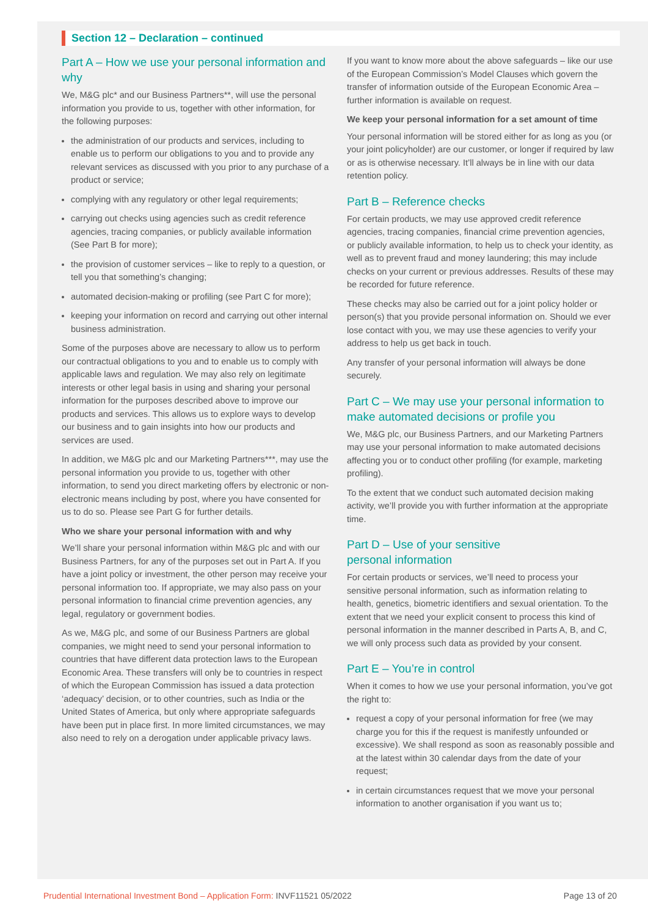Section 12 – Declaration – continued
Part A – How we use your personal information and why
We, M&G plc* and our Business Partners**, will use the personal information you provide to us, together with other information, for the following purposes:
the administration of our products and services, including to enable us to perform our obligations to you and to provide any relevant services as discussed with you prior to any purchase of a product or service;
complying with any regulatory or other legal requirements;
carrying out checks using agencies such as credit reference agencies, tracing companies, or publicly available information (See Part B for more);
the provision of customer services – like to reply to a question, or tell you that something’s changing;
automated decision-making or profiling (see Part C for more);
keeping your information on record and carrying out other internal business administration.
Some of the purposes above are necessary to allow us to perform our contractual obligations to you and to enable us to comply with applicable laws and regulation. We may also rely on legitimate interests or other legal basis in using and sharing your personal information for the purposes described above to improve our products and services. This allows us to explore ways to develop our business and to gain insights into how our products and services are used.
In addition, we M&G plc and our Marketing Partners***, may use the personal information you provide to us, together with other information, to send you direct marketing offers by electronic or non-electronic means including by post, where you have consented for us to do so. Please see Part G for further details.
Who we share your personal information with and why
We’ll share your personal information within M&G plc and with our Business Partners, for any of the purposes set out in Part A. If you have a joint policy or investment, the other person may receive your personal information too. If appropriate, we may also pass on your personal information to financial crime prevention agencies, any legal, regulatory or government bodies.
As we, M&G plc, and some of our Business Partners are global companies, we might need to send your personal information to countries that have different data protection laws to the European Economic Area. These transfers will only be to countries in respect of which the European Commission has issued a data protection ‘adequacy’ decision, or to other countries, such as India or the United States of America, but only where appropriate safeguards have been put in place first. In more limited circumstances, we may also need to rely on a derogation under applicable privacy laws.
If you want to know more about the above safeguards – like our use of the European Commission’s Model Clauses which govern the transfer of information outside of the European Economic Area – further information is available on request.
We keep your personal information for a set amount of time
Your personal information will be stored either for as long as you (or your joint policyholder) are our customer, or longer if required by law or as is otherwise necessary. It’ll always be in line with our data retention policy.
Part B – Reference checks
For certain products, we may use approved credit reference agencies, tracing companies, financial crime prevention agencies, or publicly available information, to help us to check your identity, as well as to prevent fraud and money laundering; this may include checks on your current or previous addresses. Results of these may be recorded for future reference.
These checks may also be carried out for a joint policy holder or person(s) that you provide personal information on. Should we ever lose contact with you, we may use these agencies to verify your address to help us get back in touch.
Any transfer of your personal information will always be done securely.
Part C – We may use your personal information to make automated decisions or profile you
We, M&G plc, our Business Partners, and our Marketing Partners may use your personal information to make automated decisions affecting you or to conduct other profiling (for example, marketing profiling).
To the extent that we conduct such automated decision making activity, we’ll provide you with further information at the appropriate time.
Part D – Use of your sensitive
personal information
For certain products or services, we’ll need to process your sensitive personal information, such as information relating to health, genetics, biometric identifiers and sexual orientation. To the extent that we need your explicit consent to process this kind of personal information in the manner described in Parts A, B, and C, we will only process such data as provided by your consent.
Part E – You’re in control
When it comes to how we use your personal information, you’ve got the right to:
request a copy of your personal information for free (we may charge you for this if the request is manifestly unfounded or excessive). We shall respond as soon as reasonably possible and at the latest within 30 calendar days from the date of your request;
in certain circumstances request that we move your personal information to another organisation if you want us to;
Prudential International Investment Bond – Application Form: INVF11521 05/2022 Page 13 of 20